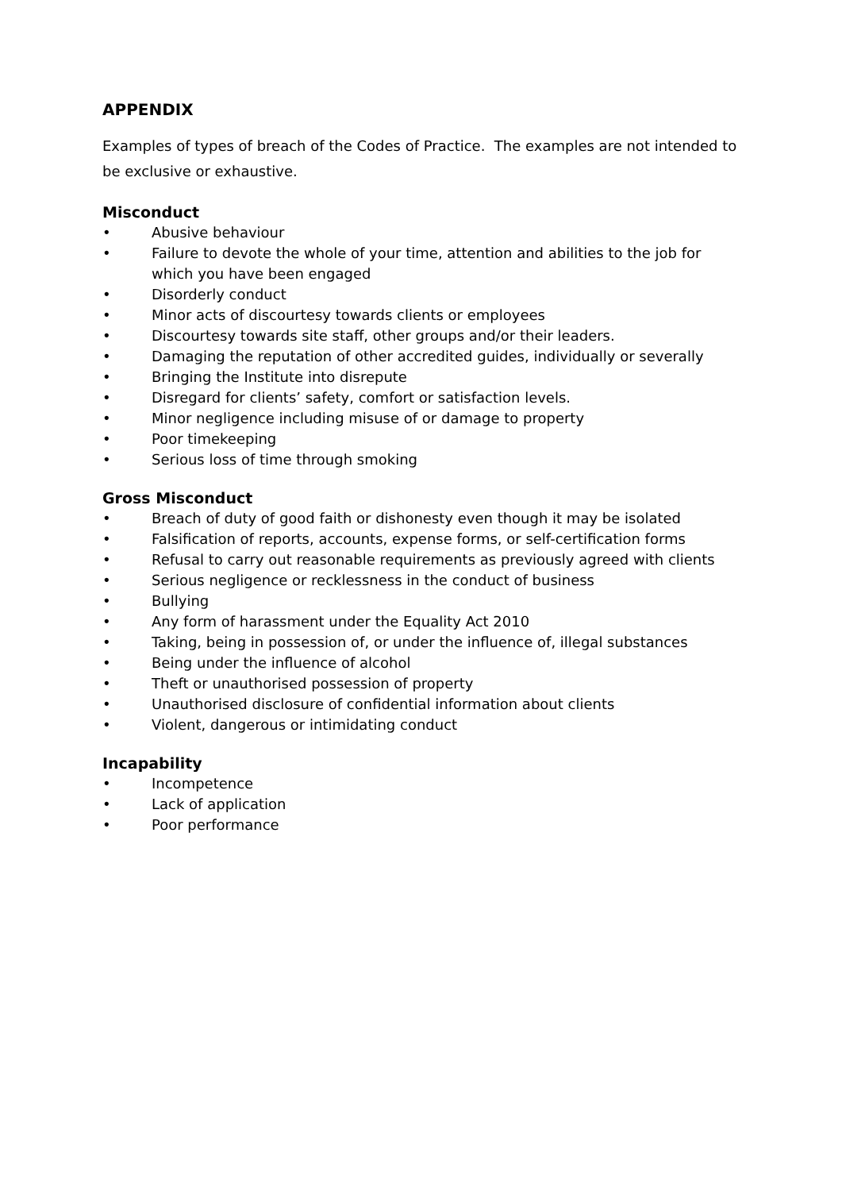APPENDIX
Examples of types of breach of the Codes of Practice. The examples are not intended to be exclusive or exhaustive.
Misconduct
• Abusive behaviour
• Failure to devote the whole of your time, attention and abilities to the job for which you have been engaged
• Disorderly conduct
• Minor acts of discourtesy towards clients or employees
• Discourtesy towards site staff, other groups and/or their leaders.
• Damaging the reputation of other accredited guides, individually or severally
• Bringing the Institute into disrepute
• Disregard for clients’ safety, comfort or satisfaction levels.
• Minor negligence including misuse of or damage to property
• Poor timekeeping
• Serious loss of time through smoking
Gross Misconduct
• Breach of duty of good faith or dishonesty even though it may be isolated
• Falsification of reports, accounts, expense forms, or self-certification forms
• Refusal to carry out reasonable requirements as previously agreed with clients
• Serious negligence or recklessness in the conduct of business
• Bullying
• Any form of harassment under the Equality Act 2010
• Taking, being in possession of, or under the influence of, illegal substances
• Being under the influence of alcohol
• Theft or unauthorised possession of property
• Unauthorised disclosure of confidential information about clients
• Violent, dangerous or intimidating conduct
Incapability
• Incompetence
• Lack of application
• Poor performance